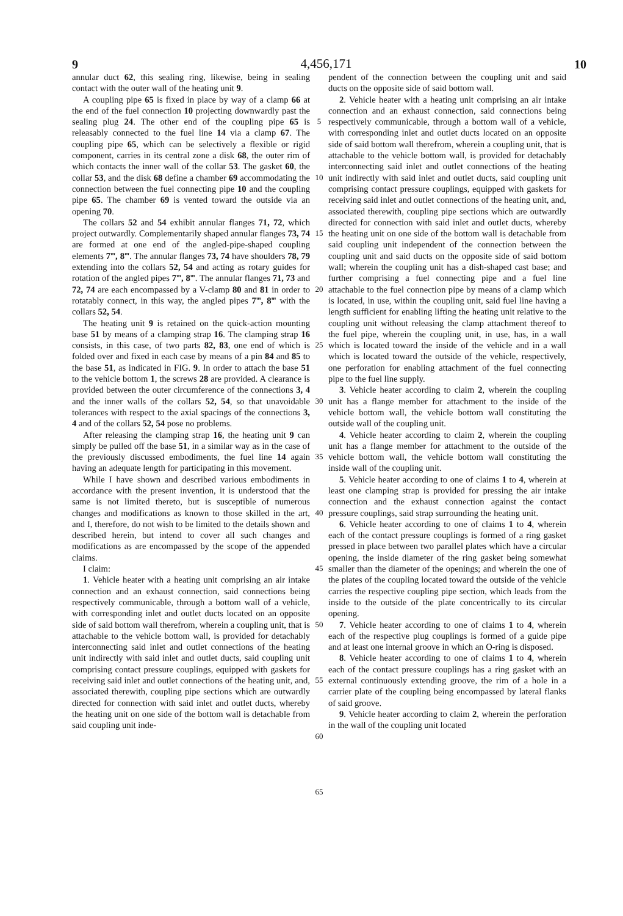9 4,456,171 10
annular duct 62, this sealing ring, likewise, being in sealing contact with the outer wall of the heating unit 9.
A coupling pipe 65 is fixed in place by way of a clamp 66 at the end of the fuel connection 10 projecting downwardly past the sealing plug 24. The other end of the coupling pipe 65 is releasably connected to the fuel line 14 via a clamp 67. The coupling pipe 65, which can be selectively a flexible or rigid component, carries in its central zone a disk 68, the outer rim of which contacts the inner wall of the collar 53. The gasket 60, the collar 53, and the disk 68 define a chamber 69 accommodating the connection between the fuel connecting pipe 10 and the coupling pipe 65. The chamber 69 is vented toward the outside via an opening 70.
The collars 52 and 54 exhibit annular flanges 71, 72, which project outwardly. Complementarily shaped annular flanges 73, 74 are formed at one end of the angled-pipe-shaped coupling elements 7‴, 8‴. The annular flanges 73, 74 have shoulders 78, 79 extending into the collars 52, 54 and acting as rotary guides for rotation of the angled pipes 7‴, 8‴. The annular flanges 71, 73 and 72, 74 are each encompassed by a V-clamp 80 and 81 in order to rotatably connect, in this way, the angled pipes 7‴, 8‴ with the collars 52, 54.
The heating unit 9 is retained on the quick-action mounting base 51 by means of a clamping strap 16. The clamping strap 16 consists, in this case, of two parts 82, 83, one end of which is folded over and fixed in each case by means of a pin 84 and 85 to the base 51, as indicated in FIG. 9. In order to attach the base 51 to the vehicle bottom 1, the screws 28 are provided. A clearance is provided between the outer circumference of the connections 3, 4 and the inner walls of the collars 52, 54, so that unavoidable tolerances with respect to the axial spacings of the connections 3, 4 and of the collars 52, 54 pose no problems.
After releasing the clamping strap 16, the heating unit 9 can simply be pulled off the base 51, in a similar way as in the case of the previously discussed embodiments, the fuel line 14 again having an adequate length for participating in this movement.
While I have shown and described various embodiments in accordance with the present invention, it is understood that the same is not limited thereto, but is susceptible of numerous changes and modifications as known to those skilled in the art, and I, therefore, do not wish to be limited to the details shown and described herein, but intend to cover all such changes and modifications as are encompassed by the scope of the appended claims.
I claim:
1. Vehicle heater with a heating unit comprising an air intake connection and an exhaust connection, said connections being respectively communicable, through a bottom wall of a vehicle, with corresponding inlet and outlet ducts located on an opposite side of said bottom wall therefrom, wherein a coupling unit, that is attachable to the vehicle bottom wall, is provided for detachably interconnecting said inlet and outlet connections of the heating unit indirectly with said inlet and outlet ducts, said coupling unit comprising contact pressure couplings, equipped with gaskets for receiving said inlet and outlet connections of the heating unit, and, associated therewith, coupling pipe sections which are outwardly directed for connection with said inlet and outlet ducts, whereby the heating unit on one side of the bottom wall is detachable from said coupling unit inde-
5
10
15
20
25
30
35
40
45
50
55
60
65
pendent of the connection between the coupling unit and said ducts on the opposite side of said bottom wall.
2. Vehicle heater with a heating unit comprising an air intake connection and an exhaust connection, said connections being respectively communicable, through a bottom wall of a vehicle, with corresponding inlet and outlet ducts located on an opposite side of said bottom wall therefrom, wherein a coupling unit, that is attachable to the vehicle bottom wall, is provided for detachably interconnecting said inlet and outlet connections of the heating unit indirectly with said inlet and outlet ducts, said coupling unit comprising contact pressure couplings, equipped with gaskets for receiving said inlet and outlet connections of the heating unit, and, associated therewith, coupling pipe sections which are outwardly directed for connection with said inlet and outlet ducts, whereby the heating unit on one side of the bottom wall is detachable from said coupling unit independent of the connection between the coupling unit and said ducts on the opposite side of said bottom wall; wherein the coupling unit has a dish-shaped cast base; and further comprising a fuel connecting pipe and a fuel line attachable to the fuel connection pipe by means of a clamp which is located, in use, within the coupling unit, said fuel line having a length sufficient for enabling lifting the heating unit relative to the coupling unit without releasing the clamp attachment thereof to the fuel pipe, wherein the coupling unit, in use, has, in a wall which is located toward the inside of the vehicle and in a wall which is located toward the outside of the vehicle, respectively, one perforation for enabling attachment of the fuel connecting pipe to the fuel line supply.
3. Vehicle heater according to claim 2, wherein the coupling unit has a flange member for attachment to the inside of the vehicle bottom wall, the vehicle bottom wall constituting the outside wall of the coupling unit.
4. Vehicle heater according to claim 2, wherein the coupling unit has a flange member for attachment to the outside of the vehicle bottom wall, the vehicle bottom wall constituting the inside wall of the coupling unit.
5. Vehicle heater according to one of claims 1 to 4, wherein at least one clamping strap is provided for pressing the air intake connection and the exhaust connection against the contact pressure couplings, said strap surrounding the heating unit.
6. Vehicle heater according to one of claims 1 to 4, wherein each of the contact pressure couplings is formed of a ring gasket pressed in place between two parallel plates which have a circular opening, the inside diameter of the ring gasket being somewhat smaller than the diameter of the openings; and wherein the one of the plates of the coupling located toward the outside of the vehicle carries the respective coupling pipe section, which leads from the inside to the outside of the plate concentrically to its circular opening.
7. Vehicle heater according to one of claims 1 to 4, wherein each of the respective plug couplings is formed of a guide pipe and at least one internal groove in which an O-ring is disposed.
8. Vehicle heater according to one of claims 1 to 4, wherein each of the contact pressure couplings has a ring gasket with an external continuously extending groove, the rim of a hole in a carrier plate of the coupling being encompassed by lateral flanks of said groove.
9. Vehicle heater according to claim 2, wherein the perforation in the wall of the coupling unit located